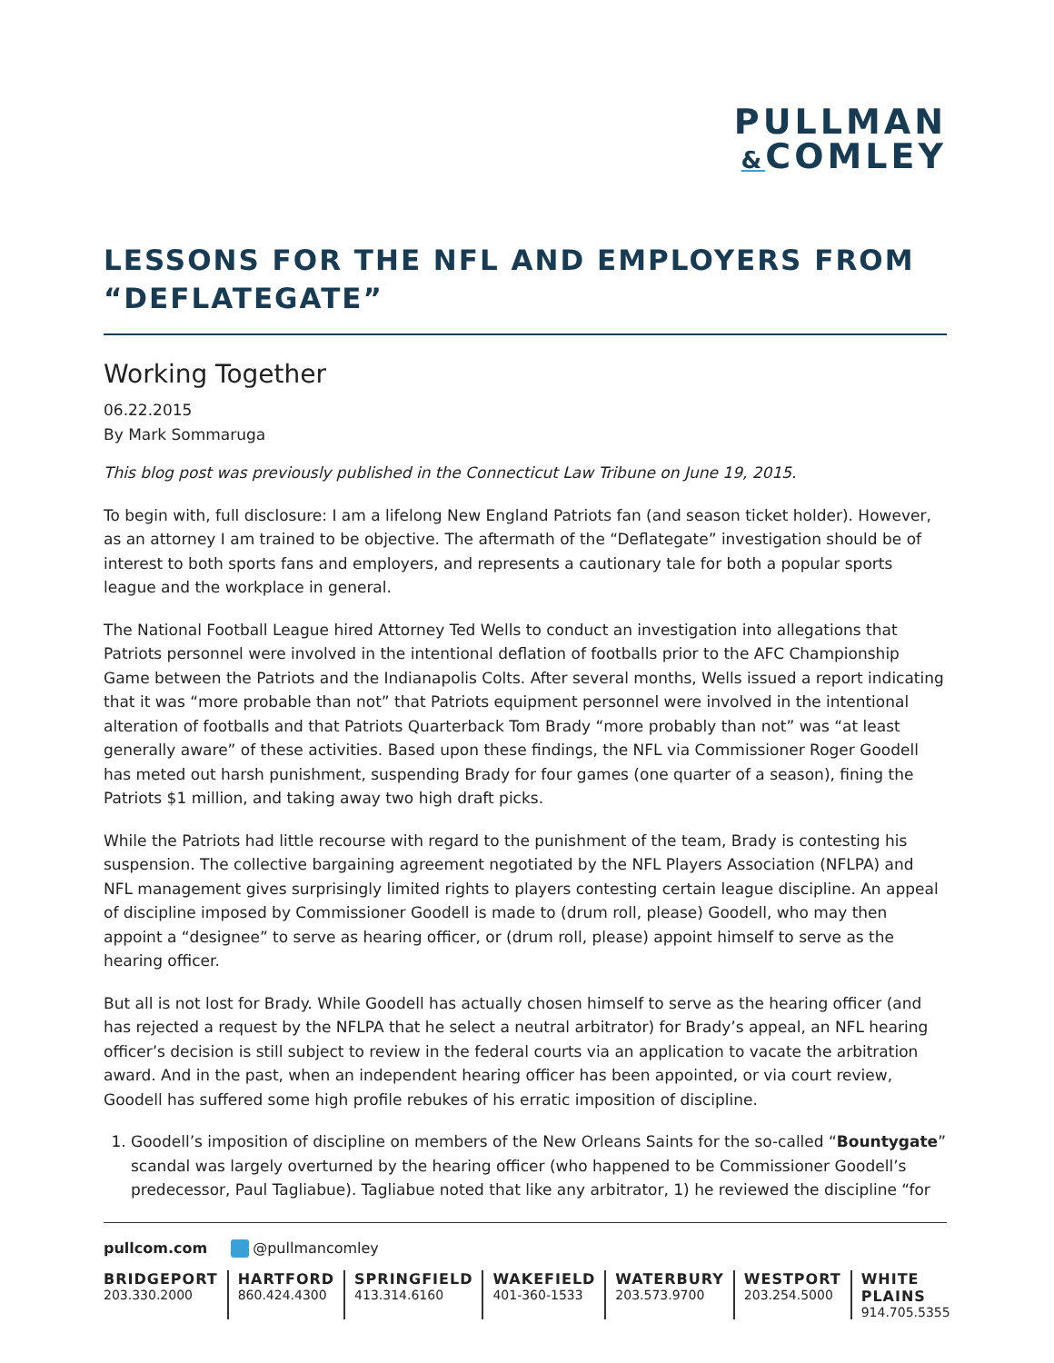PULLMAN
&COMLEY
LESSONS FOR THE NFL AND EMPLOYERS FROM “DEFLATEGATE”
Working Together
06.22.2015
By Mark Sommaruga
This blog post was previously published in the Connecticut Law Tribune on June 19, 2015.
To begin with, full disclosure: I am a lifelong New England Patriots fan (and season ticket holder). However, as an attorney I am trained to be objective. The aftermath of the “Deflategate” investigation should be of interest to both sports fans and employers, and represents a cautionary tale for both a popular sports league and the workplace in general.
The National Football League hired Attorney Ted Wells to conduct an investigation into allegations that Patriots personnel were involved in the intentional deflation of footballs prior to the AFC Championship Game between the Patriots and the Indianapolis Colts. After several months, Wells issued a report indicating that it was “more probable than not” that Patriots equipment personnel were involved in the intentional alteration of footballs and that Patriots Quarterback Tom Brady “more probably than not” was “at least generally aware” of these activities. Based upon these findings, the NFL via Commissioner Roger Goodell has meted out harsh punishment, suspending Brady for four games (one quarter of a season), fining the Patriots $1 million, and taking away two high draft picks.
While the Patriots had little recourse with regard to the punishment of the team, Brady is contesting his suspension. The collective bargaining agreement negotiated by the NFL Players Association (NFLPA) and NFL management gives surprisingly limited rights to players contesting certain league discipline. An appeal of discipline imposed by Commissioner Goodell is made to (drum roll, please) Goodell, who may then appoint a “designee” to serve as hearing officer, or (drum roll, please) appoint himself to serve as the hearing officer.
But all is not lost for Brady. While Goodell has actually chosen himself to serve as the hearing officer (and has rejected a request by the NFLPA that he select a neutral arbitrator) for Brady’s appeal, an NFL hearing officer’s decision is still subject to review in the federal courts via an application to vacate the arbitration award. And in the past, when an independent hearing officer has been appointed, or via court review, Goodell has suffered some high profile rebukes of his erratic imposition of discipline.
1. Goodell’s imposition of discipline on members of the New Orleans Saints for the so-called “Bountygate” scandal was largely overturned by the hearing officer (who happened to be Commissioner Goodell’s predecessor, Paul Tagliabue). Tagliabue noted that like any arbitrator, 1) he reviewed the discipline “for
pullcom.com @pullmancomley
BRIDGEPORT
203.330.2000
HARTFORD
860.424.4300
SPRINGFIELD
413.314.6160
WAKEFIELD
401-360-1533
WATERBURY
203.573.9700
WESTPORT
203.254.5000
WHITE PLAINS
914.705.5355